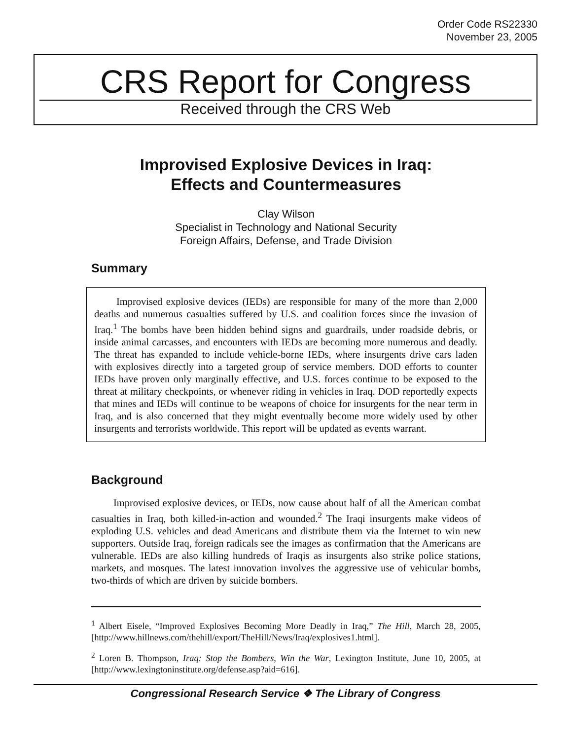Order Code RS22330
November 23, 2005
CRS Report for Congress
Received through the CRS Web
Improvised Explosive Devices in Iraq:
Effects and Countermeasures
Clay Wilson
Specialist in Technology and National Security
Foreign Affairs, Defense, and Trade Division
Summary
Improvised explosive devices (IEDs) are responsible for many of the more than 2,000 deaths and numerous casualties suffered by U.S. and coalition forces since the invasion of Iraq.<sup>1</sup> The bombs have been hidden behind signs and guardrails, under roadside debris, or inside animal carcasses, and encounters with IEDs are becoming more numerous and deadly. The threat has expanded to include vehicle-borne IEDs, where insurgents drive cars laden with explosives directly into a targeted group of service members. DOD efforts to counter IEDs have proven only marginally effective, and U.S. forces continue to be exposed to the threat at military checkpoints, or whenever riding in vehicles in Iraq. DOD reportedly expects that mines and IEDs will continue to be weapons of choice for insurgents for the near term in Iraq, and is also concerned that they might eventually become more widely used by other insurgents and terrorists worldwide. This report will be updated as events warrant.
Background
Improvised explosive devices, or IEDs, now cause about half of all the American combat casualties in Iraq, both killed-in-action and wounded.<sup>2</sup> The Iraqi insurgents make videos of exploding U.S. vehicles and dead Americans and distribute them via the Internet to win new supporters. Outside Iraq, foreign radicals see the images as confirmation that the Americans are vulnerable. IEDs are also killing hundreds of Iraqis as insurgents also strike police stations, markets, and mosques. The latest innovation involves the aggressive use of vehicular bombs, two-thirds of which are driven by suicide bombers.
<sup>1</sup> Albert Eisele, “Improved Explosives Becoming More Deadly in Iraq,” The Hill, March 28, 2005, [http://www.hillnews.com/thehill/export/TheHill/News/Iraq/explosives1.html].
<sup>2</sup> Loren B. Thompson, Iraq: Stop the Bombers, Win the War, Lexington Institute, June 10, 2005, at [http://www.lexingtoninstitute.org/defense.asp?aid=616].
Congressional Research Service ❖ The Library of Congress